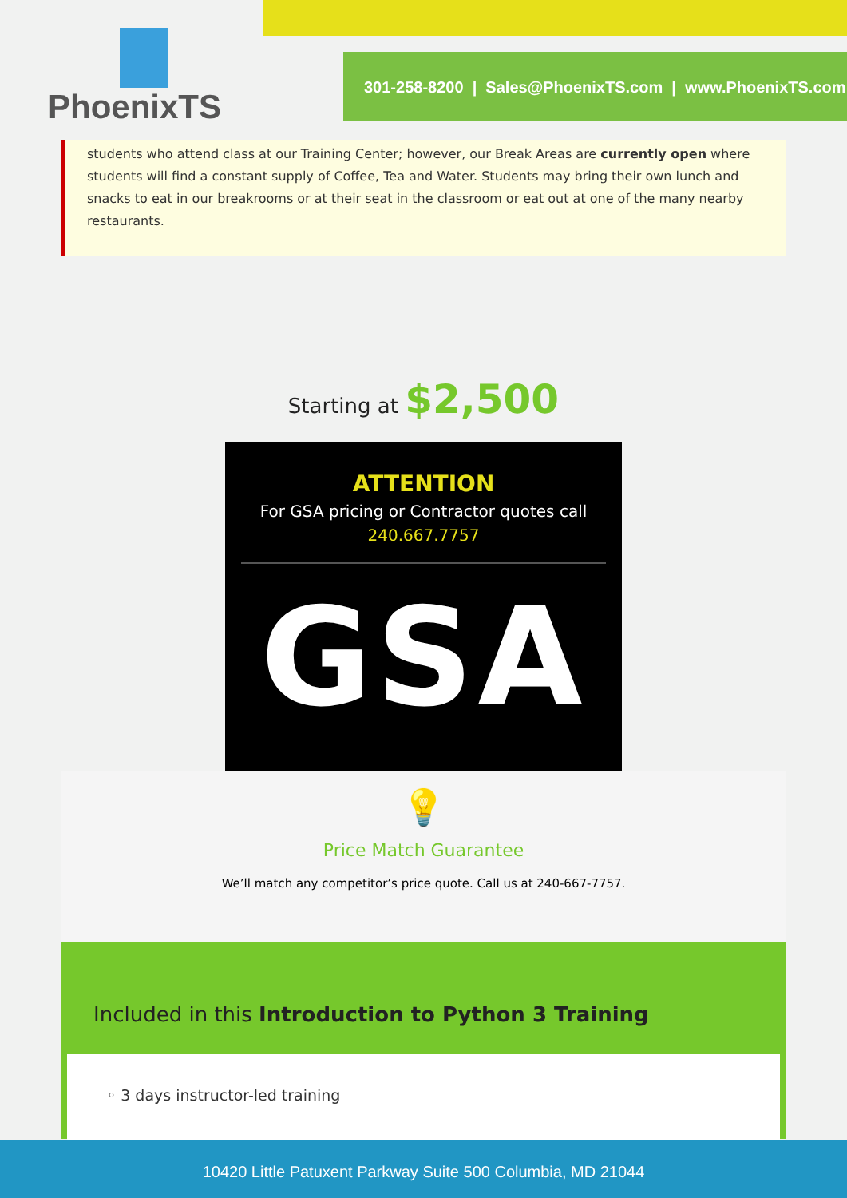PhoenixTS
301-258-8200 | Sales@PhoenixTS.com | www.PhoenixTS.com
students who attend class at our Training Center; however, our Break Areas are currently open where students will find a constant supply of Coffee, Tea and Water. Students may bring their own lunch and snacks to eat in our breakrooms or at their seat in the classroom or eat out at one of the many nearby restaurants.
Starting at $2,500
ATTENTION
For GSA pricing or Contractor quotes call
240.667.7757
GSA
💡
Price Match Guarantee
We’ll match any competitor’s price quote. Call us at 240-667-7757.
Included in this Introduction to Python 3 Training
◦ 3 days instructor-led training
10420 Little Patuxent Parkway Suite 500 Columbia, MD 21044